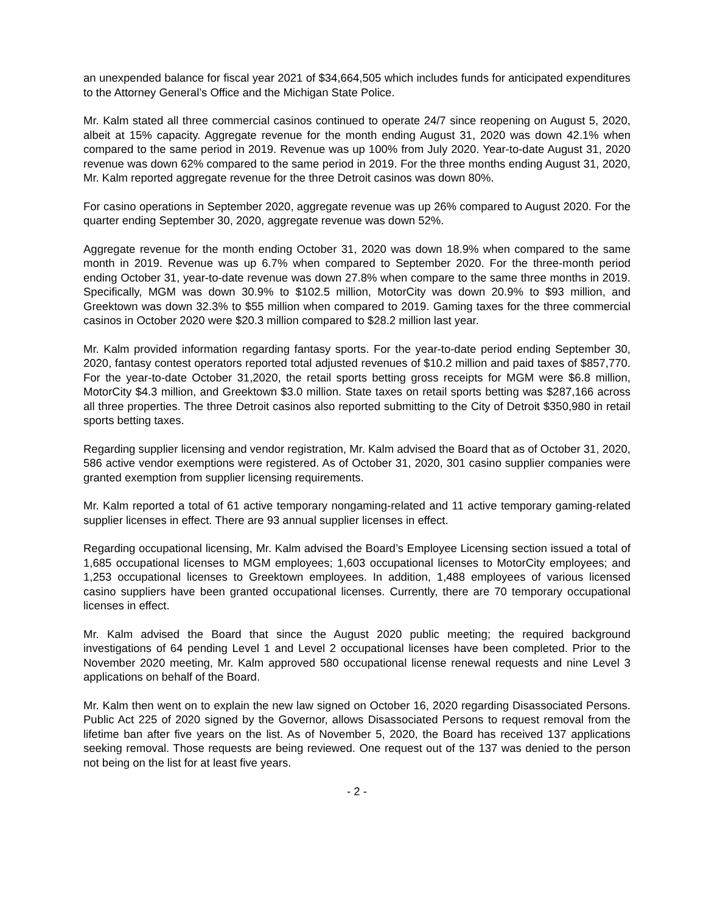an unexpended balance for fiscal year 2021 of $34,664,505 which includes funds for anticipated expenditures to the Attorney General’s Office and the Michigan State Police.
Mr. Kalm stated all three commercial casinos continued to operate 24/7 since reopening on August 5, 2020, albeit at 15% capacity. Aggregate revenue for the month ending August 31, 2020 was down 42.1% when compared to the same period in 2019. Revenue was up 100% from July 2020. Year-to-date August 31, 2020 revenue was down 62% compared to the same period in 2019. For the three months ending August 31, 2020, Mr. Kalm reported aggregate revenue for the three Detroit casinos was down 80%.
For casino operations in September 2020, aggregate revenue was up 26% compared to August 2020. For the quarter ending September 30, 2020, aggregate revenue was down 52%.
Aggregate revenue for the month ending October 31, 2020 was down 18.9% when compared to the same month in 2019. Revenue was up 6.7% when compared to September 2020. For the three-month period ending October 31, year-to-date revenue was down 27.8% when compare to the same three months in 2019. Specifically, MGM was down 30.9% to $102.5 million, MotorCity was down 20.9% to $93 million, and Greektown was down 32.3% to $55 million when compared to 2019. Gaming taxes for the three commercial casinos in October 2020 were $20.3 million compared to $28.2 million last year.
Mr. Kalm provided information regarding fantasy sports. For the year-to-date period ending September 30, 2020, fantasy contest operators reported total adjusted revenues of $10.2 million and paid taxes of $857,770. For the year-to-date October 31,2020, the retail sports betting gross receipts for MGM were $6.8 million, MotorCity $4.3 million, and Greektown $3.0 million. State taxes on retail sports betting was $287,166 across all three properties. The three Detroit casinos also reported submitting to the City of Detroit $350,980 in retail sports betting taxes.
Regarding supplier licensing and vendor registration, Mr. Kalm advised the Board that as of October 31, 2020, 586 active vendor exemptions were registered. As of October 31, 2020, 301 casino supplier companies were granted exemption from supplier licensing requirements.
Mr. Kalm reported a total of 61 active temporary nongaming-related and 11 active temporary gaming-related supplier licenses in effect. There are 93 annual supplier licenses in effect.
Regarding occupational licensing, Mr. Kalm advised the Board’s Employee Licensing section issued a total of 1,685 occupational licenses to MGM employees; 1,603 occupational licenses to MotorCity employees; and 1,253 occupational licenses to Greektown employees. In addition, 1,488 employees of various licensed casino suppliers have been granted occupational licenses. Currently, there are 70 temporary occupational licenses in effect.
Mr. Kalm advised the Board that since the August 2020 public meeting; the required background investigations of 64 pending Level 1 and Level 2 occupational licenses have been completed. Prior to the November 2020 meeting, Mr. Kalm approved 580 occupational license renewal requests and nine Level 3 applications on behalf of the Board.
Mr. Kalm then went on to explain the new law signed on October 16, 2020 regarding Disassociated Persons. Public Act 225 of 2020 signed by the Governor, allows Disassociated Persons to request removal from the lifetime ban after five years on the list. As of November 5, 2020, the Board has received 137 applications seeking removal. Those requests are being reviewed. One request out of the 137 was denied to the person not being on the list for at least five years.
- 2 -